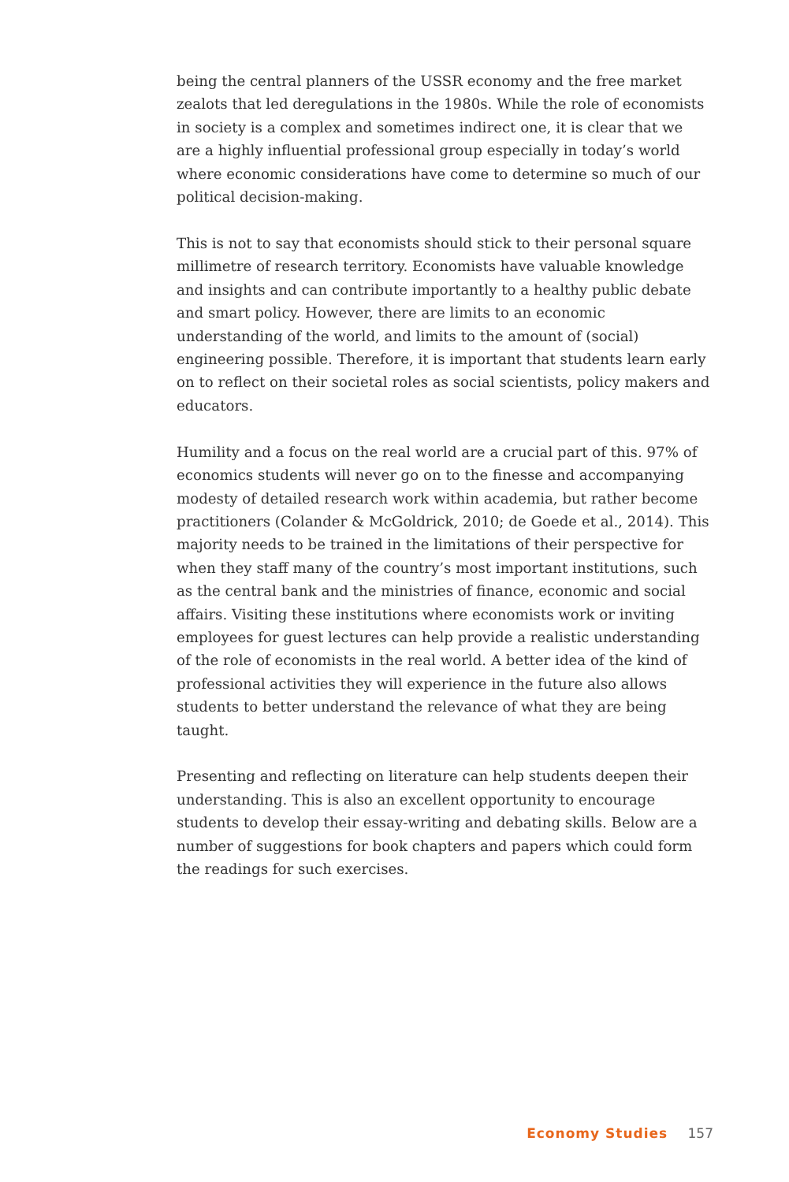being the central planners of the USSR economy and the free market zealots that led deregulations in the 1980s. While the role of economists in society is a complex and sometimes indirect one, it is clear that we are a highly influential professional group especially in today’s world where economic considerations have come to determine so much of our political decision-making.
This is not to say that economists should stick to their personal square millimetre of research territory. Economists have valuable knowledge and insights and can contribute importantly to a healthy public debate and smart policy. However, there are limits to an economic understanding of the world, and limits to the amount of (social) engineering possible. Therefore, it is important that students learn early on to reflect on their societal roles as social scientists, policy makers and educators.
Humility and a focus on the real world are a crucial part of this. 97% of economics students will never go on to the finesse and accompanying modesty of detailed research work within academia, but rather become practitioners (Colander & McGoldrick, 2010; de Goede et al., 2014). This majority needs to be trained in the limitations of their perspective for when they staff many of the country’s most important institutions, such as the central bank and the ministries of finance, economic and social affairs. Visiting these institutions where economists work or inviting employees for guest lectures can help provide a realistic understanding of the role of economists in the real world. A better idea of the kind of professional activities they will experience in the future also allows students to better understand the relevance of what they are being taught.
Presenting and reflecting on literature can help students deepen their understanding. This is also an excellent opportunity to encourage students to develop their essay-writing and debating skills. Below are a number of suggestions for book chapters and papers which could form the readings for such exercises.
Economy Studies 157